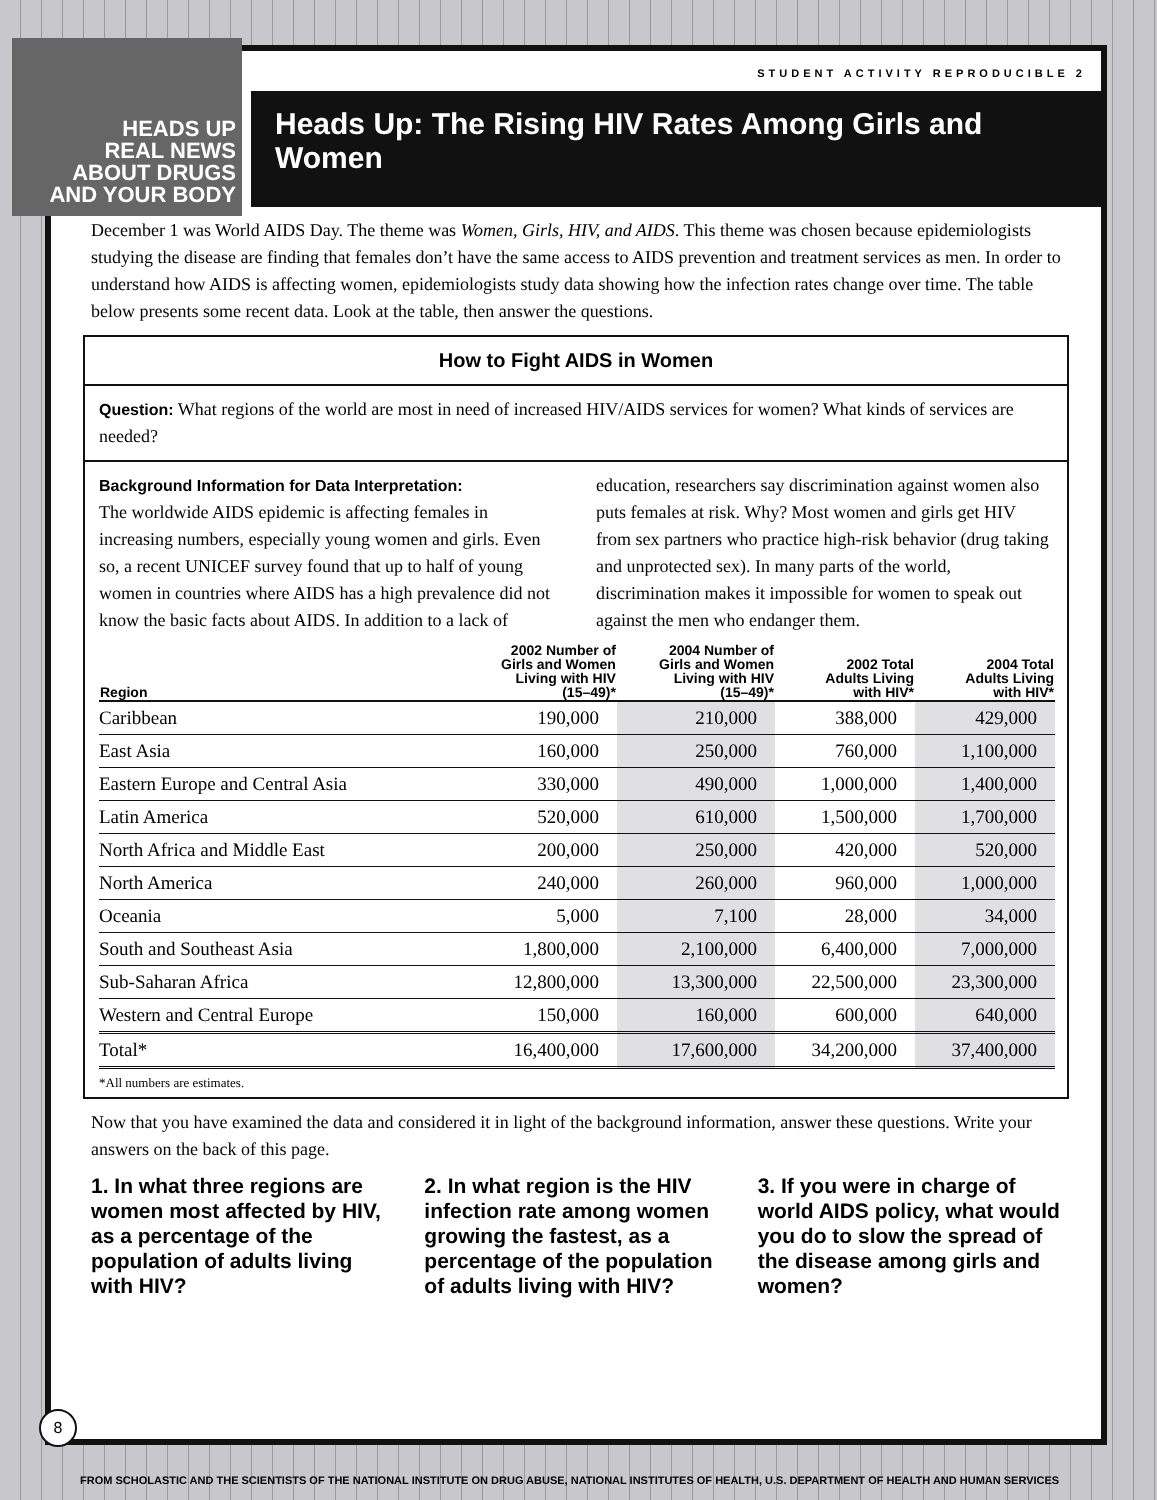STUDENT ACTIVITY REPRODUCIBLE 2
Heads Up: The Rising HIV Rates Among Girls and Women
December 1 was World AIDS Day. The theme was Women, Girls, HIV, and AIDS. This theme was chosen because epidemiologists studying the disease are finding that females don’t have the same access to AIDS prevention and treatment services as men. In order to understand how AIDS is affecting women, epidemiologists study data showing how the infection rates change over time. The table below presents some recent data. Look at the table, then answer the questions.
How to Fight AIDS in Women
Question: What regions of the world are most in need of increased HIV/AIDS services for women? What kinds of services are needed?
Background Information for Data Interpretation:
The worldwide AIDS epidemic is affecting females in increasing numbers, especially young women and girls. Even so, a recent UNICEF survey found that up to half of young women in countries where AIDS has a high prevalence did not know the basic facts about AIDS. In addition to a lack of education, researchers say discrimination against women also puts females at risk. Why? Most women and girls get HIV from sex partners who practice high-risk behavior (drug taking and unprotected sex). In many parts of the world, discrimination makes it impossible for women to speak out against the men who endanger them.
| Region | 2002 Number of Girls and Women Living with HIV (15–49)* | 2004 Number of Girls and Women Living with HIV (15–49)* | 2002 Total Adults Living with HIV* | 2004 Total Adults Living with HIV* |
| --- | --- | --- | --- | --- |
| Caribbean | 190,000 | 210,000 | 388,000 | 429,000 |
| East Asia | 160,000 | 250,000 | 760,000 | 1,100,000 |
| Eastern Europe and Central Asia | 330,000 | 490,000 | 1,000,000 | 1,400,000 |
| Latin America | 520,000 | 610,000 | 1,500,000 | 1,700,000 |
| North Africa and Middle East | 200,000 | 250,000 | 420,000 | 520,000 |
| North America | 240,000 | 260,000 | 960,000 | 1,000,000 |
| Oceania | 5,000 | 7,100 | 28,000 | 34,000 |
| South and Southeast Asia | 1,800,000 | 2,100,000 | 6,400,000 | 7,000,000 |
| Sub-Saharan Africa | 12,800,000 | 13,300,000 | 22,500,000 | 23,300,000 |
| Western and Central Europe | 150,000 | 160,000 | 600,000 | 640,000 |
| Total* | 16,400,000 | 17,600,000 | 34,200,000 | 37,400,000 |
*All numbers are estimates.
Now that you have examined the data and considered it in light of the background information, answer these questions. Write your answers on the back of this page.
1. In what three regions are women most affected by HIV, as a percentage of the population of adults living with HIV?
2. In what region is the HIV infection rate among women growing the fastest, as a percentage of the population of adults living with HIV?
3. If you were in charge of world AIDS policy, what would you do to slow the spread of the disease among girls and women?
8
HEADS UP
REAL NEWS
ABOUT DRUGS
AND YOUR BODY
FROM SCHOLASTIC AND THE SCIENTISTS OF THE NATIONAL INSTITUTE ON DRUG ABUSE, NATIONAL INSTITUTES OF HEALTH, U.S. DEPARTMENT OF HEALTH AND HUMAN SERVICES